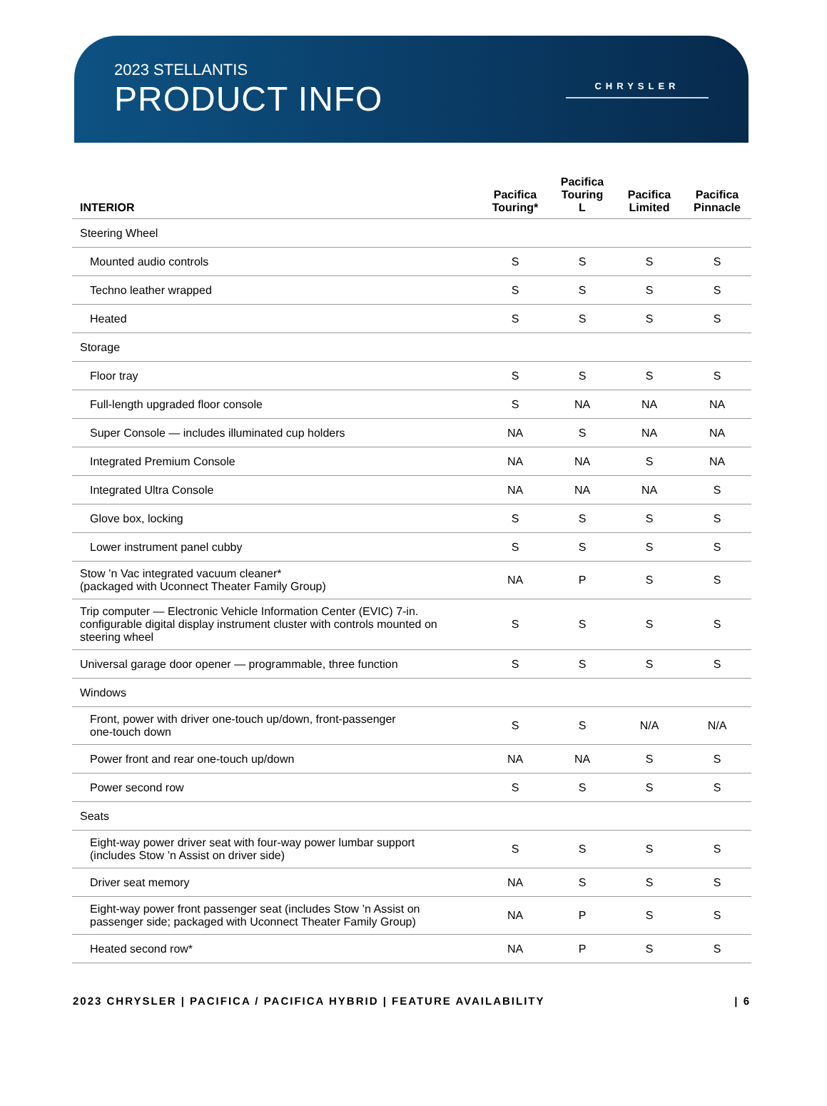2023 STELLANTIS
PRODUCT INFO
CHRYSLER
| INTERIOR | Pacifica Touring* | Pacifica Touring L | Pacifica Limited | Pacifica Pinnacle |
| --- | --- | --- | --- | --- |
| Steering Wheel | | | | |
| Mounted audio controls | S | S | S | S |
| Techno leather wrapped | S | S | S | S |
| Heated | S | S | S | S |
| Storage | | | | |
| Floor tray | S | S | S | S |
| Full-length upgraded floor console | S | NA | NA | NA |
| Super Console — includes illuminated cup holders | NA | S | NA | NA |
| Integrated Premium Console | NA | NA | S | NA |
| Integrated Ultra Console | NA | NA | NA | S |
| Glove box, locking | S | S | S | S |
| Lower instrument panel cubby | S | S | S | S |
| Stow ’n Vac integrated vacuum cleaner* (packaged with Uconnect Theater Family Group) | NA | P | S | S |
| Trip computer — Electronic Vehicle Information Center (EVIC) 7-in. configurable digital display instrument cluster with controls mounted on steering wheel | S | S | S | S |
| Universal garage door opener — programmable, three function | S | S | S | S |
| Windows | | | | |
| Front, power with driver one-touch up/down, front-passenger one-touch down | S | S | N/A | N/A |
| Power front and rear one-touch up/down | NA | NA | S | S |
| Power second row | S | S | S | S |
| Seats | | | | |
| Eight-way power driver seat with four-way power lumbar support (includes Stow ’n Assist on driver side) | S | S | S | S |
| Driver seat memory | NA | S | S | S |
| Eight-way power front passenger seat (includes Stow ’n Assist on passenger side; packaged with Uconnect Theater Family Group) | NA | P | S | S |
| Heated second row* | NA | P | S | S |
2023 CHRYSLER | PACIFICA / PACIFICA HYBRID | FEATURE AVAILABILITY | 6